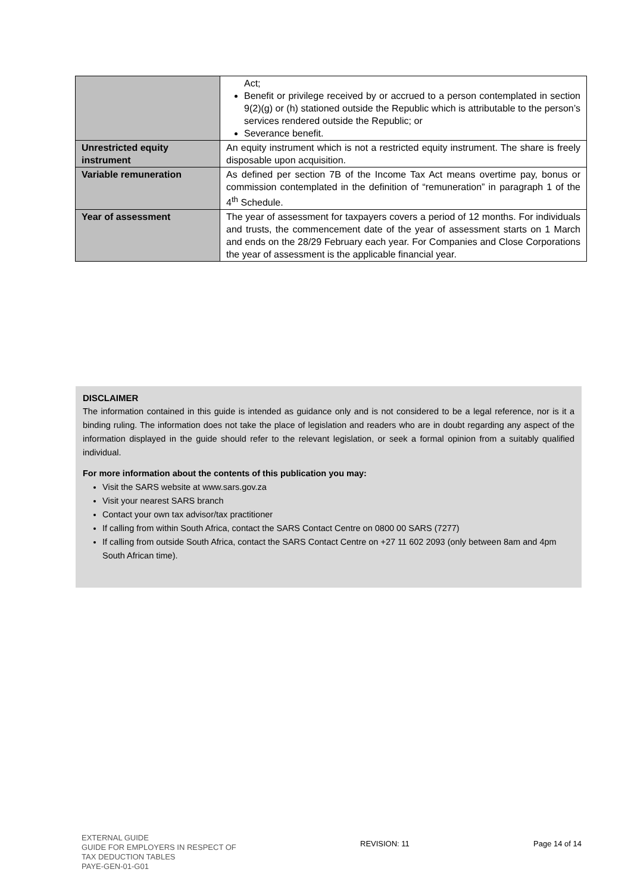| | Act; Benefit or privilege received by or accrued to a person contemplated in section 9(2)(g) or (h) stationed outside the Republic which is attributable to the person’s services rendered outside the Republic; or Severance benefit. |
| Unrestricted equity instrument | An equity instrument which is not a restricted equity instrument. The share is freely disposable upon acquisition. |
| Variable remuneration | As defined per section 7B of the Income Tax Act means overtime pay, bonus or commission contemplated in the definition of “remuneration” in paragraph 1 of the 4<sup>th</sup> Schedule. |
| Year of assessment | The year of assessment for taxpayers covers a period of 12 months. For individuals and trusts, the commencement date of the year of assessment starts on 1 March and ends on the 28/29 February each year. For Companies and Close Corporations the year of assessment is the applicable financial year. |
DISCLAIMER
The information contained in this guide is intended as guidance only and is not considered to be a legal reference, nor is it a binding ruling. The information does not take the place of legislation and readers who are in doubt regarding any aspect of the information displayed in the guide should refer to the relevant legislation, or seek a formal opinion from a suitably qualified individual.
For more information about the contents of this publication you may:
Visit the SARS website at www.sars.gov.za
Visit your nearest SARS branch
Contact your own tax advisor/tax practitioner
If calling from within South Africa, contact the SARS Contact Centre on 0800 00 SARS (7277)
If calling from outside South Africa, contact the SARS Contact Centre on +27 11 602 2093 (only between 8am and 4pm South African time).
EXTERNAL GUIDE
GUIDE FOR EMPLOYERS IN RESPECT OF
TAX DEDUCTION TABLES
PAYE-GEN-01-G01
REVISION: 11 Page 14 of 14